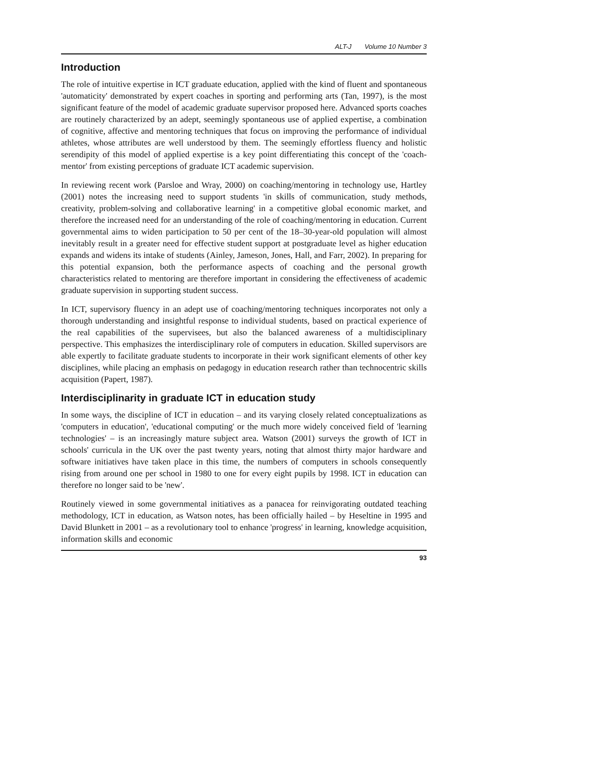ALT-J Volume 10 Number 3
Introduction
The role of intuitive expertise in ICT graduate education, applied with the kind of fluent and spontaneous 'automaticity' demonstrated by expert coaches in sporting and performing arts (Tan, 1997), is the most significant feature of the model of academic graduate supervisor proposed here. Advanced sports coaches are routinely characterized by an adept, seemingly spontaneous use of applied expertise, a combination of cognitive, affective and mentoring techniques that focus on improving the performance of individual athletes, whose attributes are well understood by them. The seemingly effortless fluency and holistic serendipity of this model of applied expertise is a key point differentiating this concept of the 'coach-mentor' from existing perceptions of graduate ICT academic supervision.
In reviewing recent work (Parsloe and Wray, 2000) on coaching/mentoring in technology use, Hartley (2001) notes the increasing need to support students 'in skills of communication, study methods, creativity, problem-solving and collaborative learning' in a competitive global economic market, and therefore the increased need for an understanding of the role of coaching/mentoring in education. Current governmental aims to widen participation to 50 per cent of the 18–30-year-old population will almost inevitably result in a greater need for effective student support at postgraduate level as higher education expands and widens its intake of students (Ainley, Jameson, Jones, Hall, and Farr, 2002). In preparing for this potential expansion, both the performance aspects of coaching and the personal growth characteristics related to mentoring are therefore important in considering the effectiveness of academic graduate supervision in supporting student success.
In ICT, supervisory fluency in an adept use of coaching/mentoring techniques incorporates not only a thorough understanding and insightful response to individual students, based on practical experience of the real capabilities of the supervisees, but also the balanced awareness of a multidisciplinary perspective. This emphasizes the interdisciplinary role of computers in education. Skilled supervisors are able expertly to facilitate graduate students to incorporate in their work significant elements of other key disciplines, while placing an emphasis on pedagogy in education research rather than technocentric skills acquisition (Papert, 1987).
Interdisciplinarity in graduate ICT in education study
In some ways, the discipline of ICT in education – and its varying closely related conceptualizations as 'computers in education', 'educational computing' or the much more widely conceived field of 'learning technologies' – is an increasingly mature subject area. Watson (2001) surveys the growth of ICT in schools' curricula in the UK over the past twenty years, noting that almost thirty major hardware and software initiatives have taken place in this time, the numbers of computers in schools consequently rising from around one per school in 1980 to one for every eight pupils by 1998. ICT in education can therefore no longer said to be 'new'.
Routinely viewed in some governmental initiatives as a panacea for reinvigorating outdated teaching methodology, ICT in education, as Watson notes, has been officially hailed – by Heseltine in 1995 and David Blunkett in 2001 – as a revolutionary tool to enhance 'progress' in learning, knowledge acquisition, information skills and economic
93